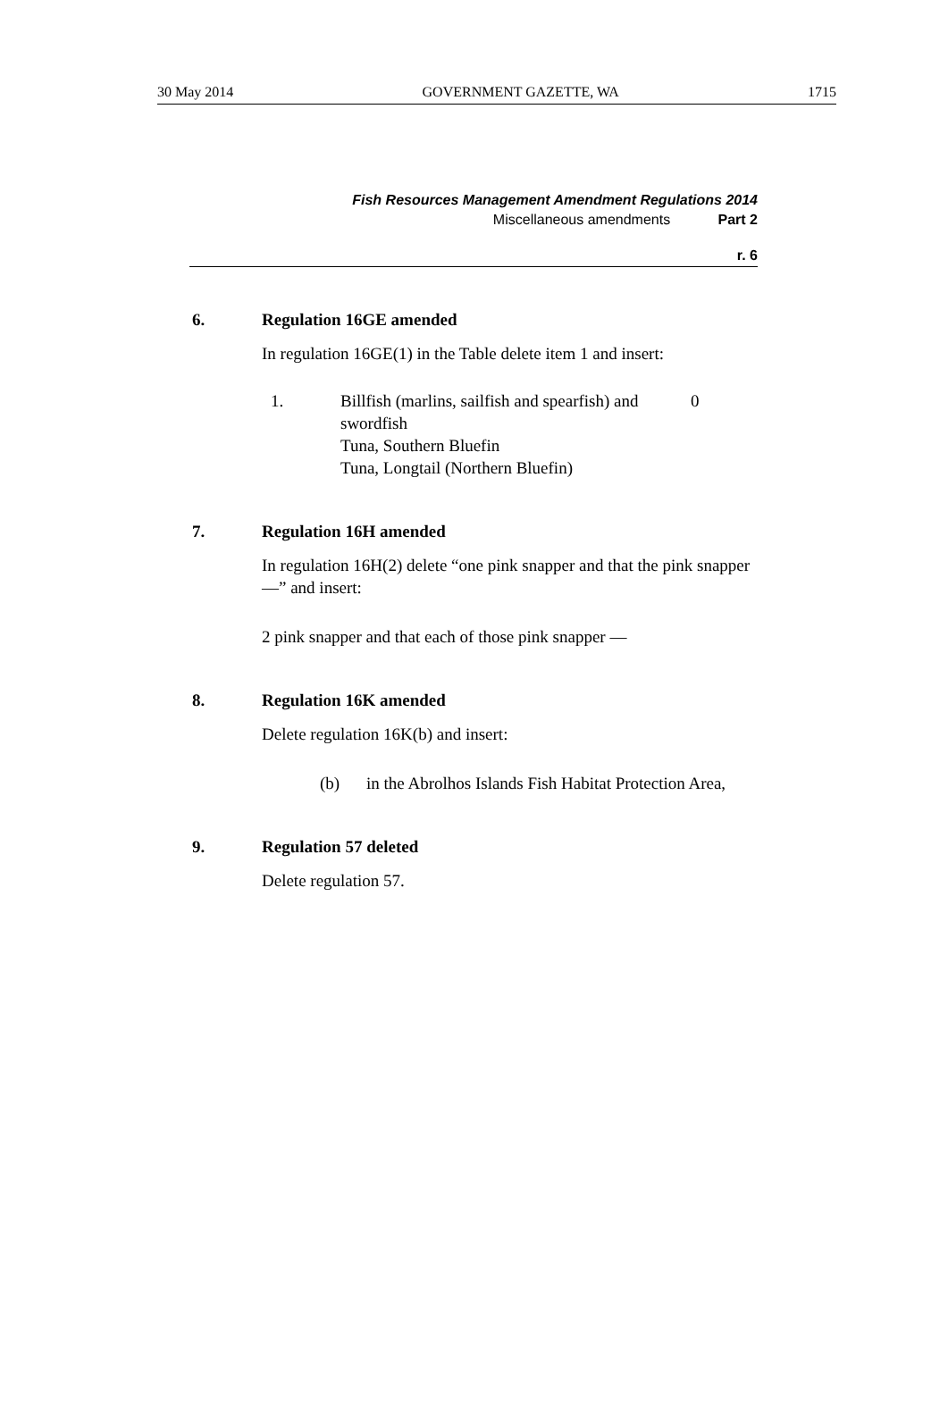30 May 2014 GOVERNMENT GAZETTE, WA 1715
Fish Resources Management Amendment Regulations 2014
Miscellaneous amendments Part 2
r. 6
6. Regulation 16GE amended
In regulation 16GE(1) in the Table delete item 1 and insert:
| 1. | Billfish (marlins, sailfish and spearfish) and swordfish Tuna, Southern Bluefin Tuna, Longtail (Northern Bluefin) | 0 |
7. Regulation 16H amended
In regulation 16H(2) delete “one pink snapper and that the pink snapper —” and insert:
2 pink snapper and that each of those pink snapper —
8. Regulation 16K amended
Delete regulation 16K(b) and insert:
(b) in the Abrolhos Islands Fish Habitat Protection Area,
9. Regulation 57 deleted
Delete regulation 57.